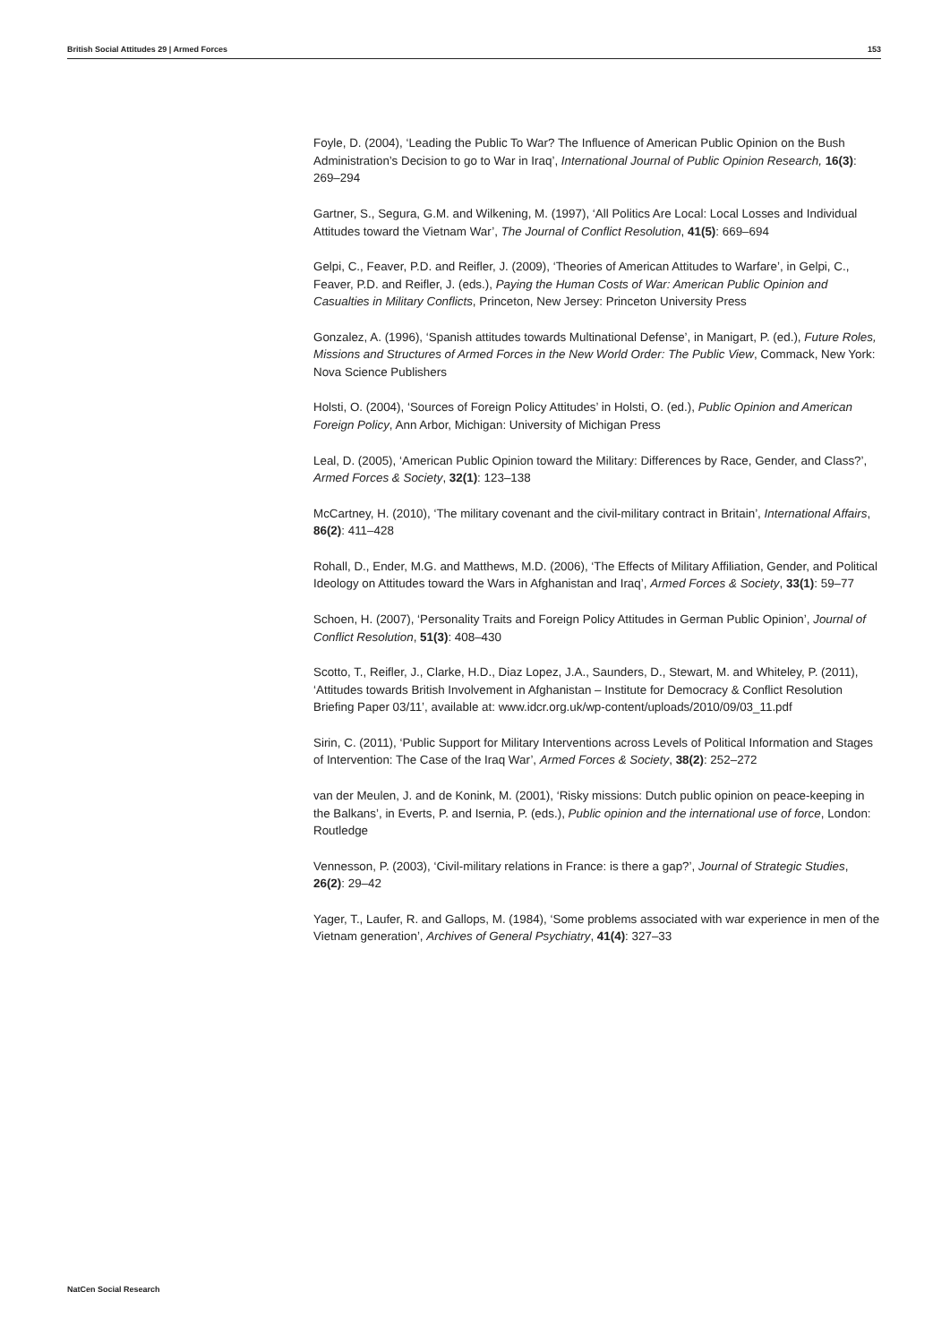British Social Attitudes 29 | Armed Forces 153
Foyle, D. (2004), ‘Leading the Public To War? The Influence of American Public Opinion on the Bush Administration’s Decision to go to War in Iraq’, International Journal of Public Opinion Research, 16(3): 269–294
Gartner, S., Segura, G.M. and Wilkening, M. (1997), ‘All Politics Are Local: Local Losses and Individual Attitudes toward the Vietnam War’, The Journal of Conflict Resolution, 41(5): 669–694
Gelpi, C., Feaver, P.D. and Reifler, J. (2009), ‘Theories of American Attitudes to Warfare’, in Gelpi, C., Feaver, P.D. and Reifler, J. (eds.), Paying the Human Costs of War: American Public Opinion and Casualties in Military Conflicts, Princeton, New Jersey: Princeton University Press
Gonzalez, A. (1996), ‘Spanish attitudes towards Multinational Defense’, in Manigart, P. (ed.), Future Roles, Missions and Structures of Armed Forces in the New World Order: The Public View, Commack, New York: Nova Science Publishers
Holsti, O. (2004), ‘Sources of Foreign Policy Attitudes’ in Holsti, O. (ed.), Public Opinion and American Foreign Policy, Ann Arbor, Michigan: University of Michigan Press
Leal, D. (2005), ‘American Public Opinion toward the Military: Differences by Race, Gender, and Class?’, Armed Forces & Society, 32(1): 123–138
McCartney, H. (2010), ‘The military covenant and the civil-military contract in Britain’, International Affairs, 86(2): 411–428
Rohall, D., Ender, M.G. and Matthews, M.D. (2006), ‘The Effects of Military Affiliation, Gender, and Political Ideology on Attitudes toward the Wars in Afghanistan and Iraq’, Armed Forces & Society, 33(1): 59–77
Schoen, H. (2007), ‘Personality Traits and Foreign Policy Attitudes in German Public Opinion’, Journal of Conflict Resolution, 51(3): 408–430
Scotto, T., Reifler, J., Clarke, H.D., Diaz Lopez, J.A., Saunders, D., Stewart, M. and Whiteley, P. (2011), ‘Attitudes towards British Involvement in Afghanistan – Institute for Democracy & Conflict Resolution Briefing Paper 03/11’, available at: www.idcr.org.uk/wp-content/uploads/2010/09/03_11.pdf
Sirin, C. (2011), ‘Public Support for Military Interventions across Levels of Political Information and Stages of Intervention: The Case of the Iraq War’, Armed Forces & Society, 38(2): 252–272
van der Meulen, J. and de Konink, M. (2001), ‘Risky missions: Dutch public opinion on peace-keeping in the Balkans’, in Everts, P. and Isernia, P. (eds.), Public opinion and the international use of force, London: Routledge
Vennesson, P. (2003), ‘Civil-military relations in France: is there a gap?’, Journal of Strategic Studies, 26(2): 29–42
Yager, T., Laufer, R. and Gallops, M. (1984), ‘Some problems associated with war experience in men of the Vietnam generation’, Archives of General Psychiatry, 41(4): 327–33
NatCen Social Research